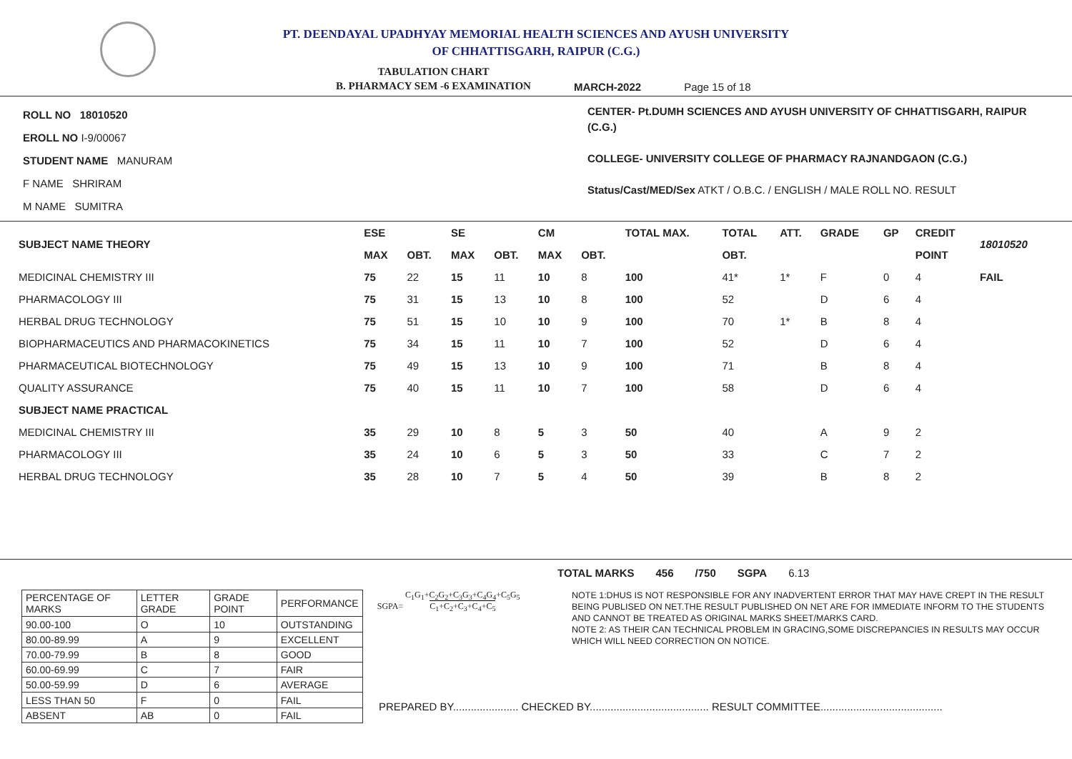PT. DEENDAYAL UPADHYAY MEMORIAL HEALTH SCIENCES AND AYUSH UNIVERSITY
OF CHHATTISGARH, RAIPUR (C.G.)
TABULATION CHART
B. PHARMACY SEM -6 EXAMINATION
MARCH-2022 Page 15 of 18
ROLL NO 18010520
EROLL NO I-9/00067
STUDENT NAME MANURAM
F NAME SHRIRAM
M NAME SUMITRA
CENTER- Pt.DUMH SCIENCES AND AYUSH UNIVERSITY OF CHHATTISGARH, RAIPUR (C.G.)
COLLEGE- UNIVERSITY COLLEGE OF PHARMACY RAJNANDGAON (C.G.)
Status/Cast/MED/Sex ATKT / O.B.C. / ENGLISH / MALE ROLL NO. RESULT
| SUBJECT NAME THEORY | ESE | | SE | | CM | | TOTAL MAX. | TOTAL | ATT. | GRADE | GP | CREDIT | 18010520 |
| --- | --- | --- | --- | --- | --- | --- | --- | --- | --- | --- | --- | --- | --- |
| | MAX | OBT. | MAX | OBT. | MAX | OBT. | | OBT. | | | | POINT | |
| MEDICINAL CHEMISTRY III | 75 | 22 | 15 | 11 | 10 | 8 | 100 | 41* | 1* | F | 0 | 4 | FAIL |
| PHARMACOLOGY III | 75 | 31 | 15 | 13 | 10 | 8 | 100 | 52 | | D | 6 | 4 | |
| HERBAL DRUG TECHNOLOGY | 75 | 51 | 15 | 10 | 10 | 9 | 100 | 70 | 1* | B | 8 | 4 | |
| BIOPHARMACEUTICS AND PHARMACOKINETICS | 75 | 34 | 15 | 11 | 10 | 7 | 100 | 52 | | D | 6 | 4 | |
| PHARMACEUTICAL BIOTECHNOLOGY | 75 | 49 | 15 | 13 | 10 | 9 | 100 | 71 | | B | 8 | 4 | |
| QUALITY ASSURANCE | 75 | 40 | 15 | 11 | 10 | 7 | 100 | 58 | | D | 6 | 4 | |
| SUBJECT NAME PRACTICAL | | | | | | | | | | | | | |
| MEDICINAL CHEMISTRY III | 35 | 29 | 10 | 8 | 5 | 3 | 50 | 40 | | A | 9 | 2 | |
| PHARMACOLOGY III | 35 | 24 | 10 | 6 | 5 | 3 | 50 | 33 | | C | 7 | 2 | |
| HERBAL DRUG TECHNOLOGY | 35 | 28 | 10 | 7 | 5 | 4 | 50 | 39 | | B | 8 | 2 | |
TOTAL MARKS 456 /750 SGPA 6.13
| PERCENTAGE OF MARKS | LETTER GRADE | GRADE POINT | PERFORMANCE |
| 90.00-100 | O | 10 | OUTSTANDING |
| 80.00-89.99 | A | 9 | EXCELLENT |
| 70.00-79.99 | B | 8 | GOOD |
| 60.00-69.99 | C | 7 | FAIR |
| 50.00-59.99 | D | 6 | AVERAGE |
| LESS THAN 50 | F | 0 | FAIL |
| ABSENT | AB | 0 | FAIL |
SGPA= C<sub>1</sub>G<sub>1</sub>+C<sub>2</sub>G<sub>2</sub>+C<sub>3</sub>G<sub>3</sub>+C<sub>4</sub>G<sub>4</sub>+C<sub>5</sub>G<sub>5</sub>
C<sub>1</sub>+C<sub>2</sub>+C<sub>3</sub>+C<sub>4</sub>+C<sub>5</sub>
NOTE 1:DHUS IS NOT RESPONSIBLE FOR ANY INADVERTENT ERROR THAT MAY HAVE CREPT IN THE RESULT BEING PUBLISED ON NET.THE RESULT PUBLISHED ON NET ARE FOR IMMEDIATE INFORM TO THE STUDENTS AND CANNOT BE TREATED AS ORIGINAL MARKS SHEET/MARKS CARD.
NOTE 2: AS THEIR CAN TECHNICAL PROBLEM IN GRACING,SOME DISCREPANCIES IN RESULTS MAY OCCUR WHICH WILL NEED CORRECTION ON NOTICE.
PREPARED BY...................... CHECKED BY........................................ RESULT COMMITTEE.........................................